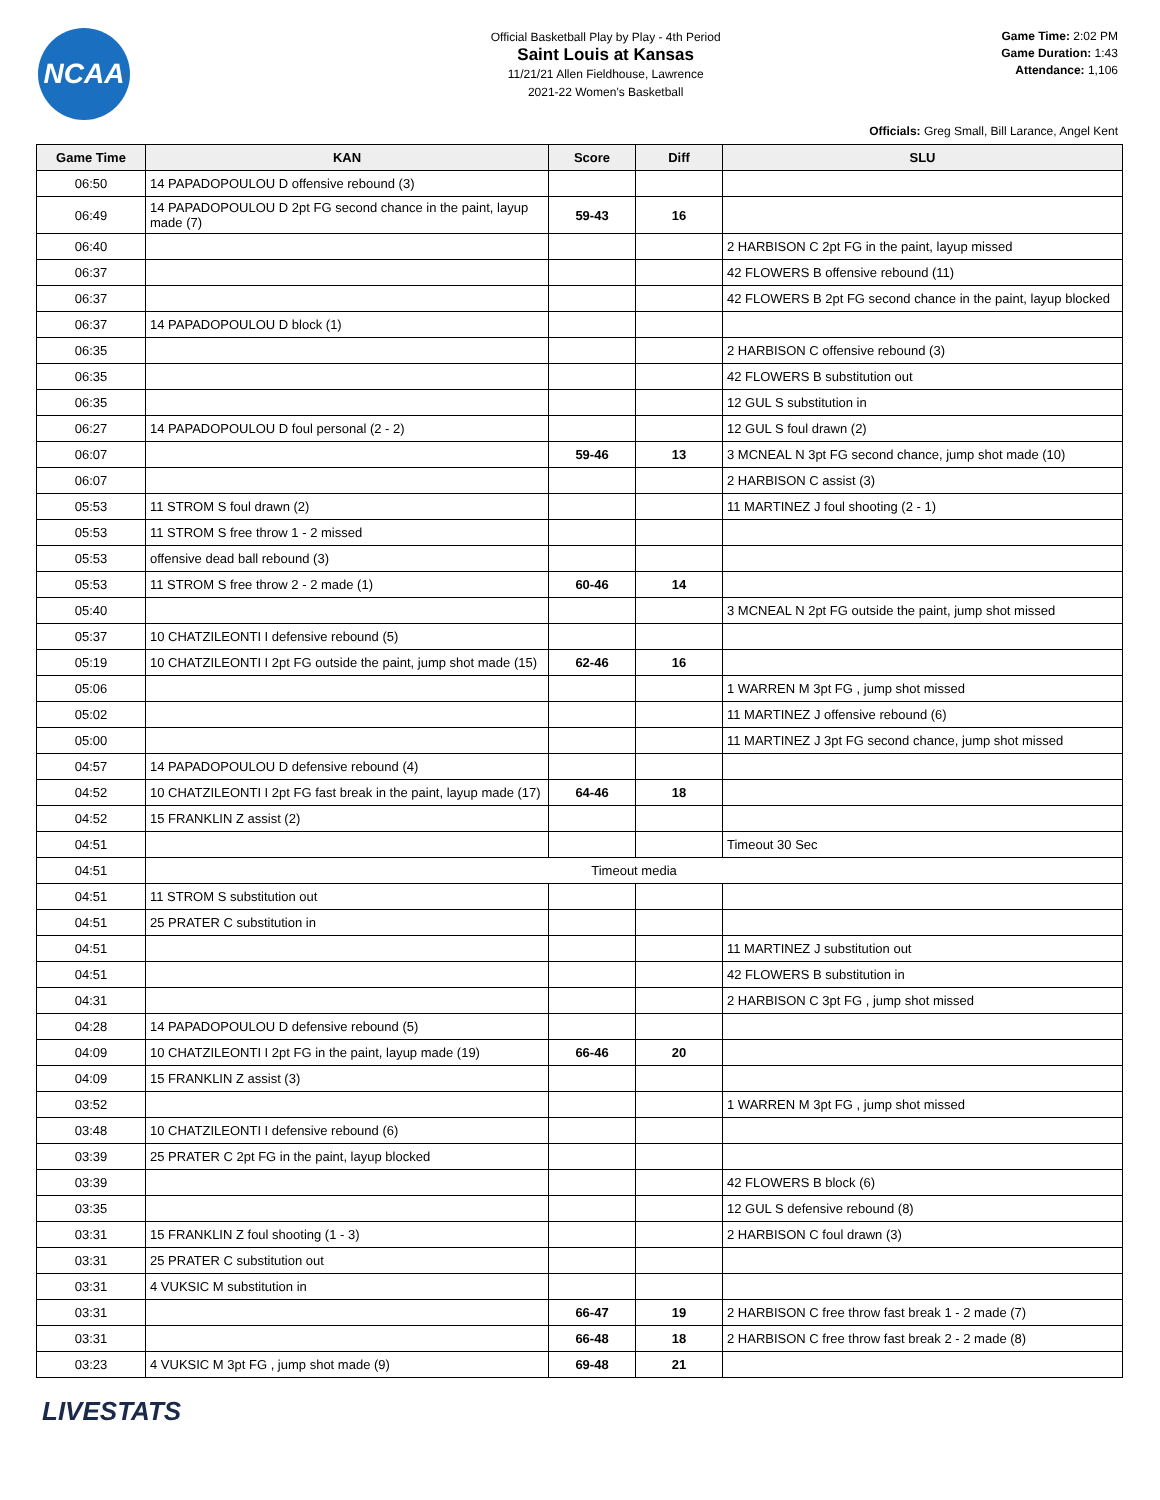NCAA
Official Basketball Play by Play - 4th Period
Saint Louis at Kansas
11/21/21 Allen Fieldhouse, Lawrence
2021-22 Women's Basketball
Game Time: 2:02 PM
Game Duration: 1:43
Attendance: 1,106
Officials: Greg Small, Bill Larance, Angel Kent
| Game Time | KAN | Score | Diff | SLU |
| --- | --- | --- | --- | --- |
| 06:50 | 14 PAPADOPOULOU D offensive rebound (3) | | | |
| 06:49 | 14 PAPADOPOULOU D 2pt FG second chance in the paint, layup made (7) | 59-43 | 16 | |
| 06:40 | | | | 2 HARBISON C 2pt FG in the paint, layup missed |
| 06:37 | | | | 42 FLOWERS B offensive rebound (11) |
| 06:37 | | | | 42 FLOWERS B 2pt FG second chance in the paint, layup blocked |
| 06:37 | 14 PAPADOPOULOU D block (1) | | | |
| 06:35 | | | | 2 HARBISON C offensive rebound (3) |
| 06:35 | | | | 42 FLOWERS B substitution out |
| 06:35 | | | | 12 GUL S substitution in |
| 06:27 | 14 PAPADOPOULOU D foul personal (2 - 2) | | | 12 GUL S foul drawn (2) |
| 06:07 | | 59-46 | 13 | 3 MCNEAL N 3pt FG second chance, jump shot made (10) |
| 06:07 | | | | 2 HARBISON C assist (3) |
| 05:53 | 11 STROM S foul drawn (2) | | | 11 MARTINEZ J foul shooting (2 - 1) |
| 05:53 | 11 STROM S free throw 1 - 2 missed | | | |
| 05:53 | offensive dead ball rebound (3) | | | |
| 05:53 | 11 STROM S free throw 2 - 2 made (1) | 60-46 | 14 | |
| 05:40 | | | | 3 MCNEAL N 2pt FG outside the paint, jump shot missed |
| 05:37 | 10 CHATZILEONTI I defensive rebound (5) | | | |
| 05:19 | 10 CHATZILEONTI I 2pt FG outside the paint, jump shot made (15) | 62-46 | 16 | |
| 05:06 | | | | 1 WARREN M 3pt FG , jump shot missed |
| 05:02 | | | | 11 MARTINEZ J offensive rebound (6) |
| 05:00 | | | | 11 MARTINEZ J 3pt FG second chance, jump shot missed |
| 04:57 | 14 PAPADOPOULOU D defensive rebound (4) | | | |
| 04:52 | 10 CHATZILEONTI I 2pt FG fast break in the paint, layup made (17) | 64-46 | 18 | |
| 04:52 | 15 FRANKLIN Z assist (2) | | | |
| 04:51 | | | | Timeout 30 Sec |
| 04:51 | Timeout media | | | |
| 04:51 | 11 STROM S substitution out | | | |
| 04:51 | 25 PRATER C substitution in | | | |
| 04:51 | | | | 11 MARTINEZ J substitution out |
| 04:51 | | | | 42 FLOWERS B substitution in |
| 04:31 | | | | 2 HARBISON C 3pt FG , jump shot missed |
| 04:28 | 14 PAPADOPOULOU D defensive rebound (5) | | | |
| 04:09 | 10 CHATZILEONTI I 2pt FG in the paint, layup made (19) | 66-46 | 20 | |
| 04:09 | 15 FRANKLIN Z assist (3) | | | |
| 03:52 | | | | 1 WARREN M 3pt FG , jump shot missed |
| 03:48 | 10 CHATZILEONTI I defensive rebound (6) | | | |
| 03:39 | 25 PRATER C 2pt FG in the paint, layup blocked | | | |
| 03:39 | | | | 42 FLOWERS B block (6) |
| 03:35 | | | | 12 GUL S defensive rebound (8) |
| 03:31 | 15 FRANKLIN Z foul shooting (1 - 3) | | | 2 HARBISON C foul drawn (3) |
| 03:31 | 25 PRATER C substitution out | | | |
| 03:31 | 4 VUKSIC M substitution in | | | |
| 03:31 | | 66-47 | 19 | 2 HARBISON C free throw fast break 1 - 2 made (7) |
| 03:31 | | 66-48 | 18 | 2 HARBISON C free throw fast break 2 - 2 made (8) |
| 03:23 | 4 VUKSIC M 3pt FG , jump shot made (9) | 69-48 | 21 | |
LIVESTATS